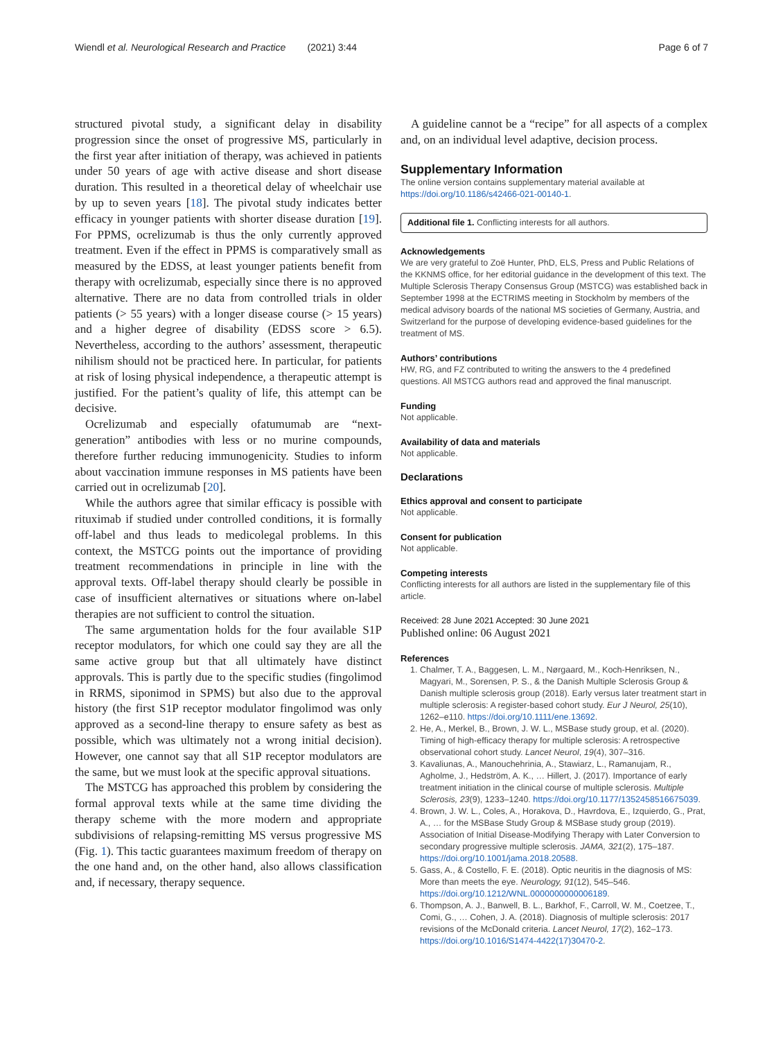Wiendl et al. Neurological Research and Practice (2021) 3:44 Page 6 of 7
structured pivotal study, a significant delay in disability progression since the onset of progressive MS, particularly in the first year after initiation of therapy, was achieved in patients under 50 years of age with active disease and short disease duration. This resulted in a theoretical delay of wheelchair use by up to seven years [18]. The pivotal study indicates better efficacy in younger patients with shorter disease duration [19]. For PPMS, ocrelizumab is thus the only currently approved treatment. Even if the effect in PPMS is comparatively small as measured by the EDSS, at least younger patients benefit from therapy with ocrelizumab, especially since there is no approved alternative. There are no data from controlled trials in older patients (> 55 years) with a longer disease course (> 15 years) and a higher degree of disability (EDSS score > 6.5). Nevertheless, according to the authors’ assessment, therapeutic nihilism should not be practiced here. In particular, for patients at risk of losing physical independence, a therapeutic attempt is justified. For the patient’s quality of life, this attempt can be decisive.
Ocrelizumab and especially ofatumumab are “next-generation” antibodies with less or no murine compounds, therefore further reducing immunogenicity. Studies to inform about vaccination immune responses in MS patients have been carried out in ocrelizumab [20].
While the authors agree that similar efficacy is possible with rituximab if studied under controlled conditions, it is formally off-label and thus leads to medicolegal problems. In this context, the MSTCG points out the importance of providing treatment recommendations in principle in line with the approval texts. Off-label therapy should clearly be possible in case of insufficient alternatives or situations where on-label therapies are not sufficient to control the situation.
The same argumentation holds for the four available S1P receptor modulators, for which one could say they are all the same active group but that all ultimately have distinct approvals. This is partly due to the specific studies (fingolimod in RRMS, siponimod in SPMS) but also due to the approval history (the first S1P receptor modulator fingolimod was only approved as a second-line therapy to ensure safety as best as possible, which was ultimately not a wrong initial decision). However, one cannot say that all S1P receptor modulators are the same, but we must look at the specific approval situations.
The MSTCG has approached this problem by considering the formal approval texts while at the same time dividing the therapy scheme with the more modern and appropriate subdivisions of relapsing-remitting MS versus progressive MS (Fig. 1). This tactic guarantees maximum freedom of therapy on the one hand and, on the other hand, also allows classification and, if necessary, therapy sequence.
A guideline cannot be a “recipe” for all aspects of a complex and, on an individual level adaptive, decision process.
Supplementary Information
The online version contains supplementary material available at https://doi.org/10.1186/s42466-021-00140-1.
Additional file 1. Conflicting interests for all authors.
Acknowledgements
We are very grateful to Zoë Hunter, PhD, ELS, Press and Public Relations of the KKNMS office, for her editorial guidance in the development of this text. The Multiple Sclerosis Therapy Consensus Group (MSTCG) was established back in September 1998 at the ECTRIMS meeting in Stockholm by members of the medical advisory boards of the national MS societies of Germany, Austria, and Switzerland for the purpose of developing evidence-based guidelines for the treatment of MS.
Authors’ contributions
HW, RG, and FZ contributed to writing the answers to the 4 predefined questions. All MSTCG authors read and approved the final manuscript.
Funding
Not applicable.
Availability of data and materials
Not applicable.
Declarations
Ethics approval and consent to participate
Not applicable.
Consent for publication
Not applicable.
Competing interests
Conflicting interests for all authors are listed in the supplementary file of this article.
Received: 28 June 2021 Accepted: 30 June 2021
Published online: 06 August 2021
References
1. Chalmer, T. A., Baggesen, L. M., Nørgaard, M., Koch-Henriksen, N., Magyari, M., Sorensen, P. S., & the Danish Multiple Sclerosis Group & Danish multiple sclerosis group (2018). Early versus later treatment start in multiple sclerosis: A register-based cohort study. Eur J Neurol, 25(10), 1262–e110. https://doi.org/10.1111/ene.13692.
2. He, A., Merkel, B., Brown, J. W. L., MSBase study group, et al. (2020). Timing of high-efficacy therapy for multiple sclerosis: A retrospective observational cohort study. Lancet Neurol, 19(4), 307–316.
3. Kavaliunas, A., Manouchehrinia, A., Stawiarz, L., Ramanujam, R., Agholme, J., Hedström, A. K., … Hillert, J. (2017). Importance of early treatment initiation in the clinical course of multiple sclerosis. Multiple Sclerosis, 23(9), 1233–1240. https://doi.org/10.1177/1352458516675039.
4. Brown, J. W. L., Coles, A., Horakova, D., Havrdova, E., Izquierdo, G., Prat, A., … for the MSBase Study Group & MSBase study group (2019). Association of Initial Disease-Modifying Therapy with Later Conversion to secondary progressive multiple sclerosis. JAMA, 321(2), 175–187. https://doi.org/10.1001/jama.2018.20588.
5. Gass, A., & Costello, F. E. (2018). Optic neuritis in the diagnosis of MS: More than meets the eye. Neurology, 91(12), 545–546. https://doi.org/10.1212/WNL.0000000000006189.
6. Thompson, A. J., Banwell, B. L., Barkhof, F., Carroll, W. M., Coetzee, T., Comi, G., … Cohen, J. A. (2018). Diagnosis of multiple sclerosis: 2017 revisions of the McDonald criteria. Lancet Neurol, 17(2), 162–173. https://doi.org/10.1016/S1474-4422(17)30470-2.